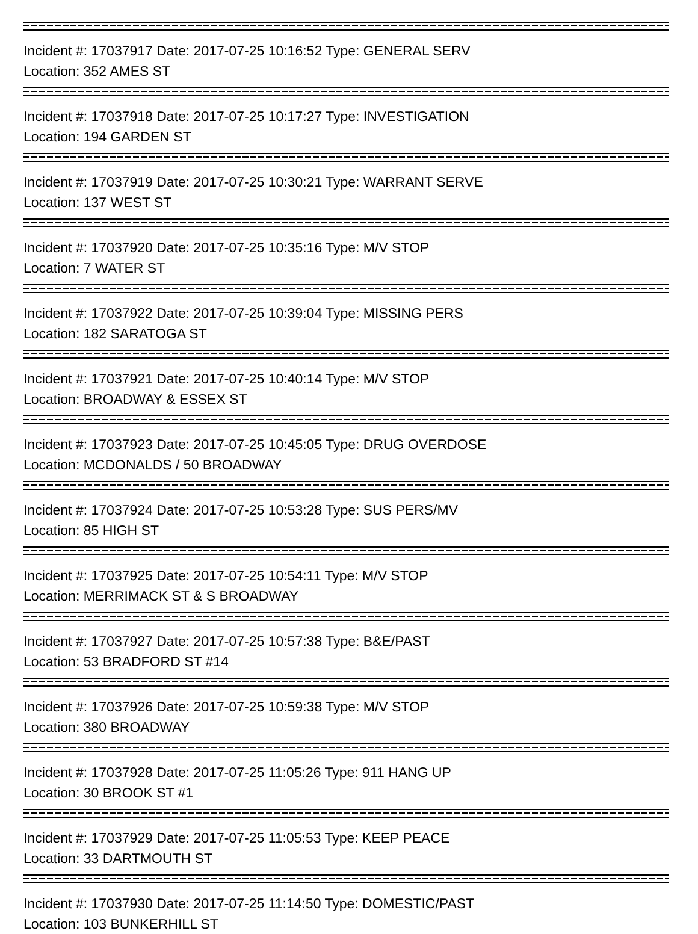Incident #: 17037917 Date: 2017-07-25 10:16:52 Type: GENERAL SERV
Location: 352 AMES ST
Incident #: 17037918 Date: 2017-07-25 10:17:27 Type: INVESTIGATION
Location: 194 GARDEN ST
Incident #: 17037919 Date: 2017-07-25 10:30:21 Type: WARRANT SERVE
Location: 137 WEST ST
Incident #: 17037920 Date: 2017-07-25 10:35:16 Type: M/V STOP
Location: 7 WATER ST
Incident #: 17037922 Date: 2017-07-25 10:39:04 Type: MISSING PERS
Location: 182 SARATOGA ST
Incident #: 17037921 Date: 2017-07-25 10:40:14 Type: M/V STOP
Location: BROADWAY & ESSEX ST
Incident #: 17037923 Date: 2017-07-25 10:45:05 Type: DRUG OVERDOSE
Location: MCDONALDS / 50 BROADWAY
Incident #: 17037924 Date: 2017-07-25 10:53:28 Type: SUS PERS/MV
Location: 85 HIGH ST
Incident #: 17037925 Date: 2017-07-25 10:54:11 Type: M/V STOP
Location: MERRIMACK ST & S BROADWAY
Incident #: 17037927 Date: 2017-07-25 10:57:38 Type: B&E/PAST
Location: 53 BRADFORD ST #14
Incident #: 17037926 Date: 2017-07-25 10:59:38 Type: M/V STOP
Location: 380 BROADWAY
Incident #: 17037928 Date: 2017-07-25 11:05:26 Type: 911 HANG UP
Location: 30 BROOK ST #1
Incident #: 17037929 Date: 2017-07-25 11:05:53 Type: KEEP PEACE
Location: 33 DARTMOUTH ST
Incident #: 17037930 Date: 2017-07-25 11:14:50 Type: DOMESTIC/PAST
Location: 103 BUNKERHILL ST